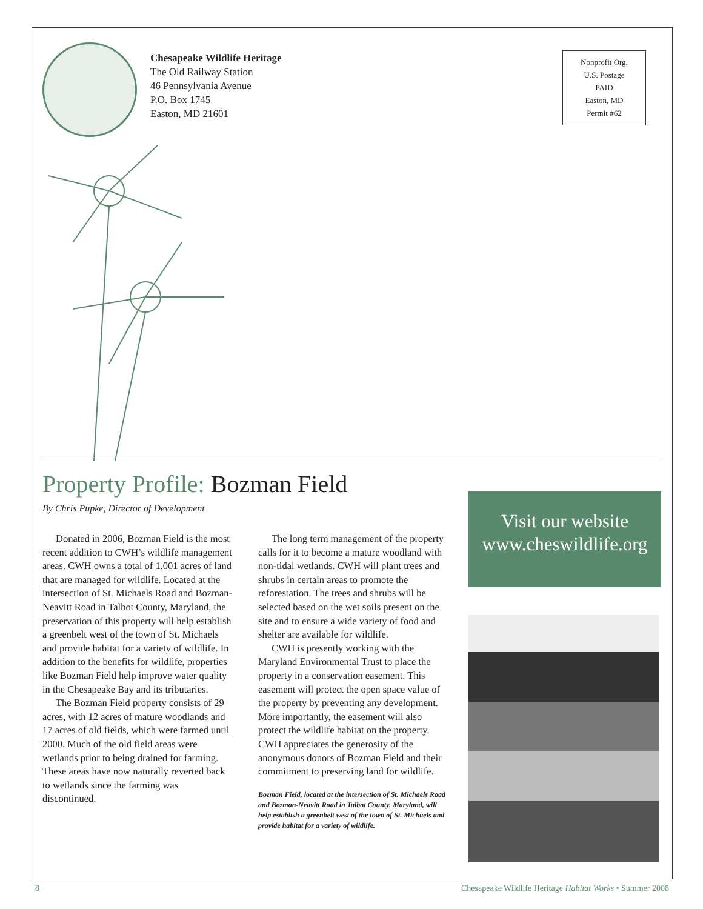Chesapeake Wildlife Heritage
The Old Railway Station
46 Pennsylvania Avenue
P.O. Box 1745
Easton, MD 21601
Nonprofit Org.
U.S. Postage
PAID
Easton, MD
Permit #62
Property Profile: Bozman Field
By Chris Pupke, Director of Development
Donated in 2006, Bozman Field is the most recent addition to CWH’s wildlife management areas. CWH owns a total of 1,001 acres of land that are managed for wildlife. Located at the intersection of St. Michaels Road and Bozman-Neavitt Road in Talbot County, Maryland, the preservation of this property will help establish a greenbelt west of the town of St. Michaels and provide habitat for a variety of wildlife. In addition to the benefits for wildlife, properties like Bozman Field help improve water quality in the Chesapeake Bay and its tributaries.
The Bozman Field property consists of 29 acres, with 12 acres of mature woodlands and 17 acres of old fields, which were farmed until 2000. Much of the old field areas were wetlands prior to being drained for farming. These areas have now naturally reverted back to wetlands since the farming was discontinued.
The long term management of the property calls for it to become a mature woodland with non-tidal wetlands. CWH will plant trees and shrubs in certain areas to promote the reforestation. The trees and shrubs will be selected based on the wet soils present on the site and to ensure a wide variety of food and shelter are available for wildlife.
CWH is presently working with the Maryland Environmental Trust to place the property in a conservation easement. This easement will protect the open space value of the property by preventing any development. More importantly, the easement will also protect the wildlife habitat on the property. CWH appreciates the generosity of the anonymous donors of Bozman Field and their commitment to preserving land for wildlife.
Bozman Field, located at the intersection of St. Michaels Road and Bozman-Neavitt Road in Talbot County, Maryland, will help establish a greenbelt west of the town of St. Michaels and provide habitat for a variety of wildlife.
Visit our website
www.cheswildlife.org
8 Chesapeake Wildlife Heritage Habitat Works • Summer 2008